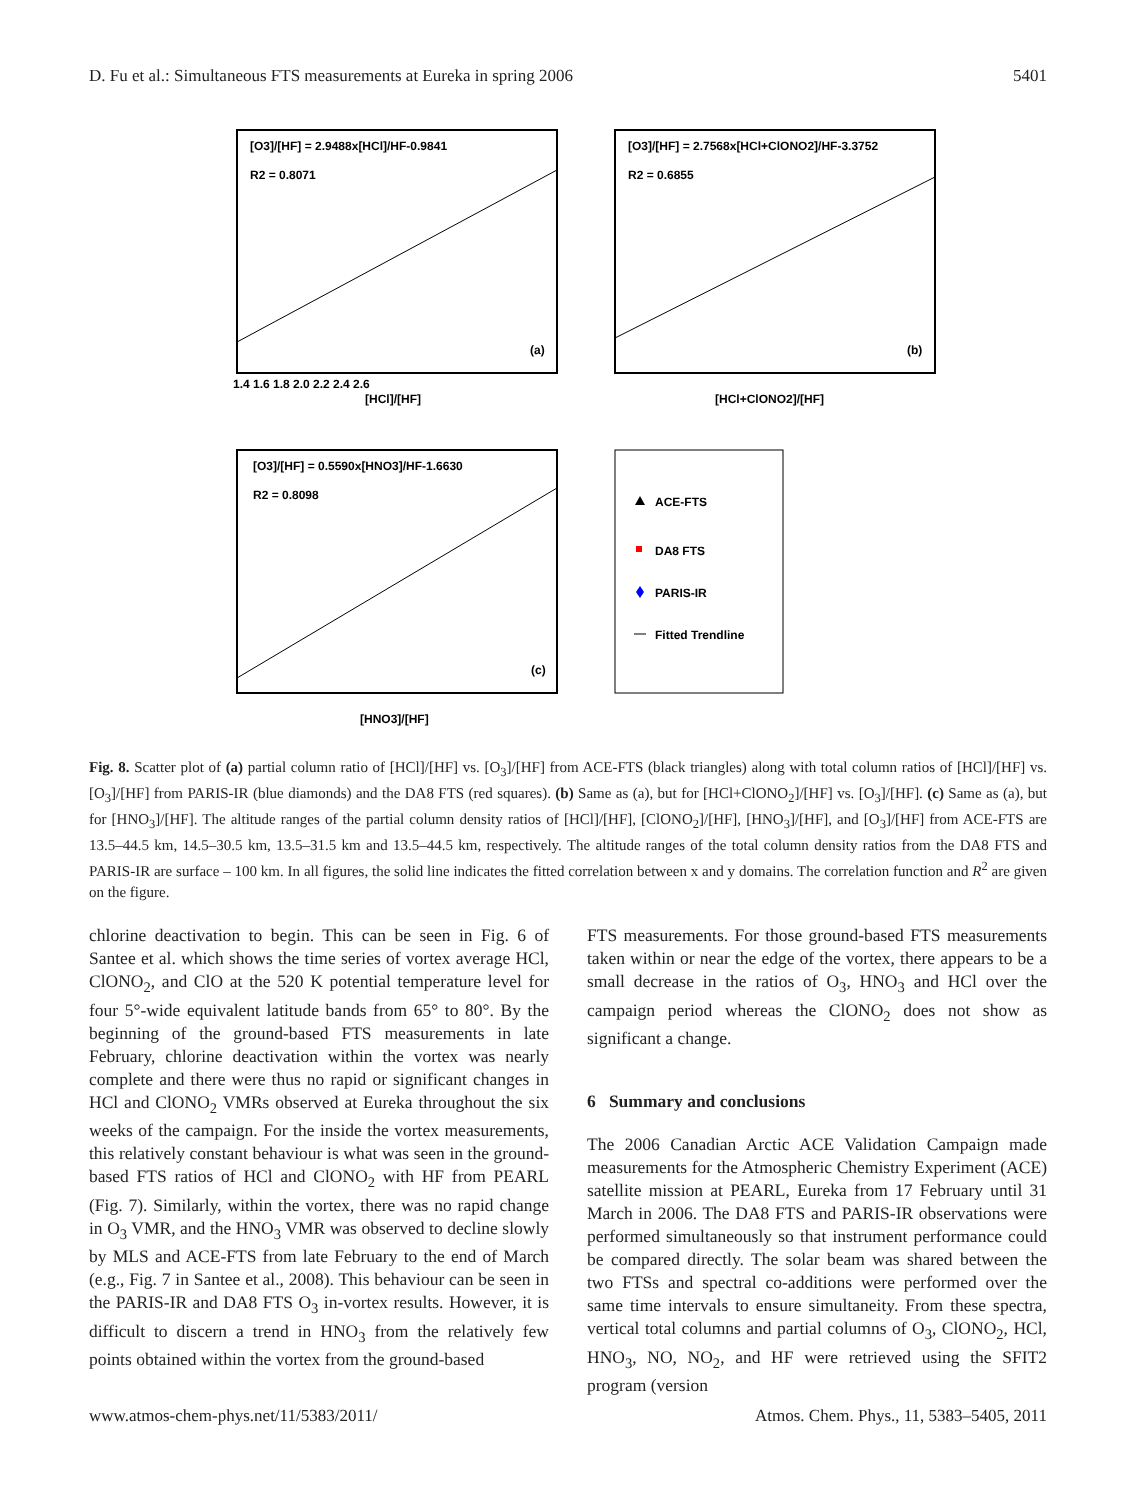D. Fu et al.: Simultaneous FTS measurements at Eureka in spring 2006 5401
[O3]/[HF] = 2.9488x[HCl]/HF-0.9841
R2 = 0.8071
(a)
[HCl]/[HF]
1.4 1.6 1.8 2.0 2.2 2.4 2.6
[O3]/[HF] = 2.7568x[HCl+ClONO2]/HF-3.3752
R2 = 0.6855
(b)
[HCl+ClONO2]/[HF]
[O3]/[HF] = 0.5590x[HNO3]/HF-1.6630
R2 = 0.8098
(c)
[HNO3]/[HF]
ACE-FTS
DA8 FTS
PARIS-IR
Fitted Trendline
Fig. 8. Scatter plot of (a) partial column ratio of [HCl]/[HF] vs. [O<sub>3</sub>]/[HF] from ACE-FTS (black triangles) along with total column ratios of [HCl]/[HF] vs. [O<sub>3</sub>]/[HF] from PARIS-IR (blue diamonds) and the DA8 FTS (red squares). (b) Same as (a), but for [HCl+ClONO<sub>2</sub>]/[HF] vs. [O<sub>3</sub>]/[HF]. (c) Same as (a), but for [HNO<sub>3</sub>]/[HF]. The altitude ranges of the partial column density ratios of [HCl]/[HF], [ClONO<sub>2</sub>]/[HF], [HNO<sub>3</sub>]/[HF], and [O<sub>3</sub>]/[HF] from ACE-FTS are 13.5–44.5 km, 14.5–30.5 km, 13.5–31.5 km and 13.5–44.5 km, respectively. The altitude ranges of the total column density ratios from the DA8 FTS and PARIS-IR are surface – 100 km. In all figures, the solid line indicates the fitted correlation between x and y domains. The correlation function and R<sup>2</sup> are given on the figure.
chlorine deactivation to begin. This can be seen in Fig. 6 of Santee et al. which shows the time series of vortex average HCl, ClONO<sub>2</sub>, and ClO at the 520 K potential temperature level for four 5°-wide equivalent latitude bands from 65° to 80°. By the beginning of the ground-based FTS measurements in late February, chlorine deactivation within the vortex was nearly complete and there were thus no rapid or significant changes in HCl and ClONO<sub>2</sub> VMRs observed at Eureka throughout the six weeks of the campaign. For the inside the vortex measurements, this relatively constant behaviour is what was seen in the ground-based FTS ratios of HCl and ClONO<sub>2</sub> with HF from PEARL (Fig. 7). Similarly, within the vortex, there was no rapid change in O<sub>3</sub> VMR, and the HNO<sub>3</sub> VMR was observed to decline slowly by MLS and ACE-FTS from late February to the end of March (e.g., Fig. 7 in Santee et al., 2008). This behaviour can be seen in the PARIS-IR and DA8 FTS O<sub>3</sub> in-vortex results. However, it is difficult to discern a trend in HNO<sub>3</sub> from the relatively few points obtained within the vortex from the ground-based
FTS measurements. For those ground-based FTS measurements taken within or near the edge of the vortex, there appears to be a small decrease in the ratios of O<sub>3</sub>, HNO<sub>3</sub> and HCl over the campaign period whereas the ClONO<sub>2</sub> does not show as significant a change.
6 Summary and conclusions
The 2006 Canadian Arctic ACE Validation Campaign made measurements for the Atmospheric Chemistry Experiment (ACE) satellite mission at PEARL, Eureka from 17 February until 31 March in 2006. The DA8 FTS and PARIS-IR observations were performed simultaneously so that instrument performance could be compared directly. The solar beam was shared between the two FTSs and spectral co-additions were performed over the same time intervals to ensure simultaneity. From these spectra, vertical total columns and partial columns of O<sub>3</sub>, ClONO<sub>2</sub>, HCl, HNO<sub>3</sub>, NO, NO<sub>2</sub>, and HF were retrieved using the SFIT2 program (version
www.atmos-chem-phys.net/11/5383/2011/ Atmos. Chem. Phys., 11, 5383–5405, 2011